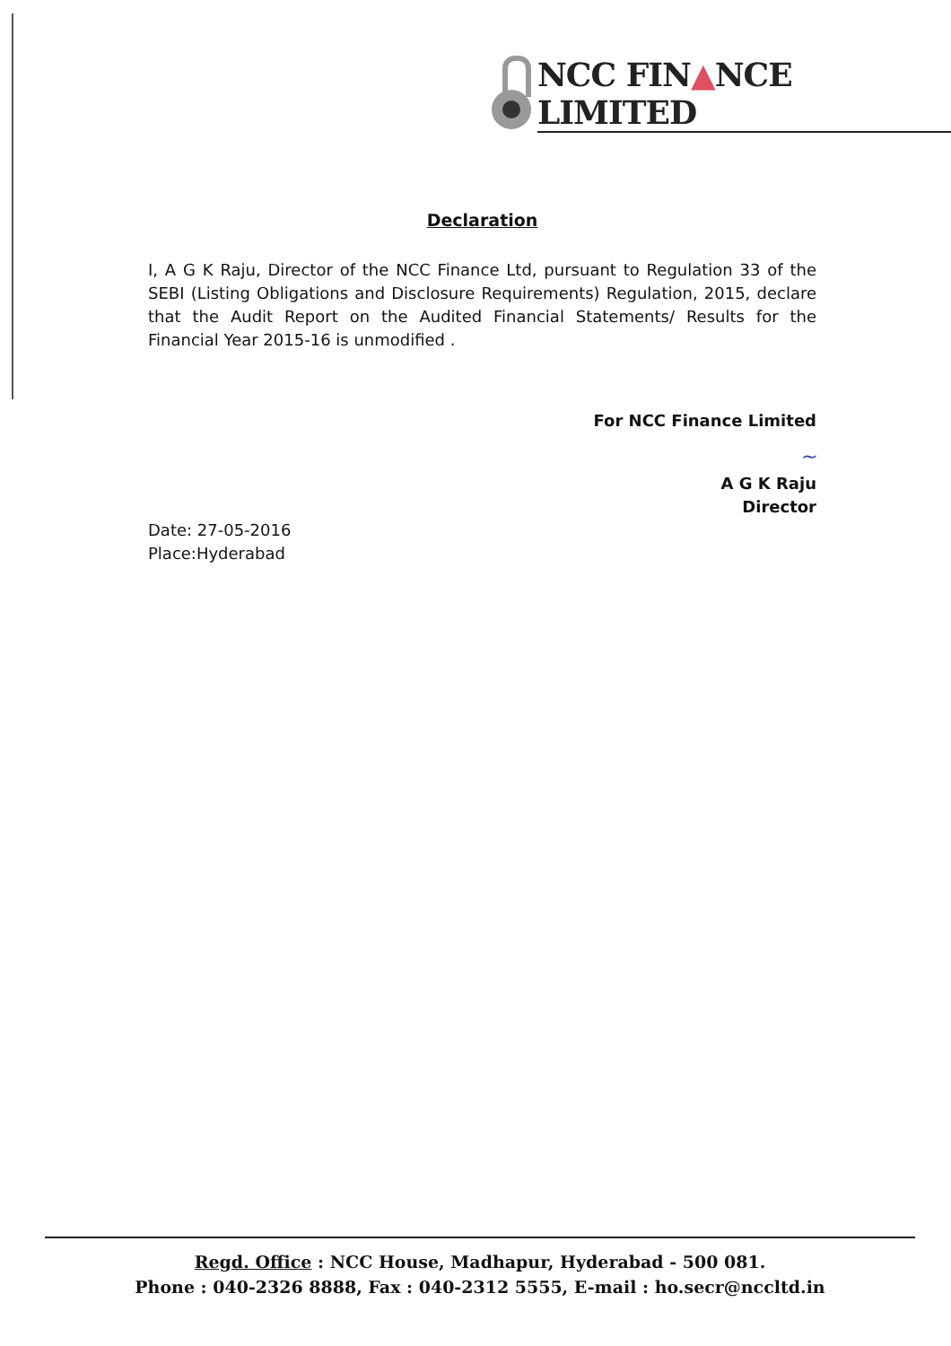NCC FIN▲NCE LIMITED
Declaration
I, A G K Raju, Director of the NCC Finance Ltd, pursuant to Regulation 33 of the SEBI (Listing Obligations and Disclosure Requirements) Regulation, 2015, declare that the Audit Report on the Audited Financial Statements/ Results for the Financial Year 2015-16 is unmodified .
For NCC Finance Limited
~
A G K Raju
Director
Date: 27-05-2016
Place:Hyderabad
Regd. Office : NCC House, Madhapur, Hyderabad - 500 081.
Phone : 040-2326 8888, Fax : 040-2312 5555, E-mail : ho.secr@nccltd.in